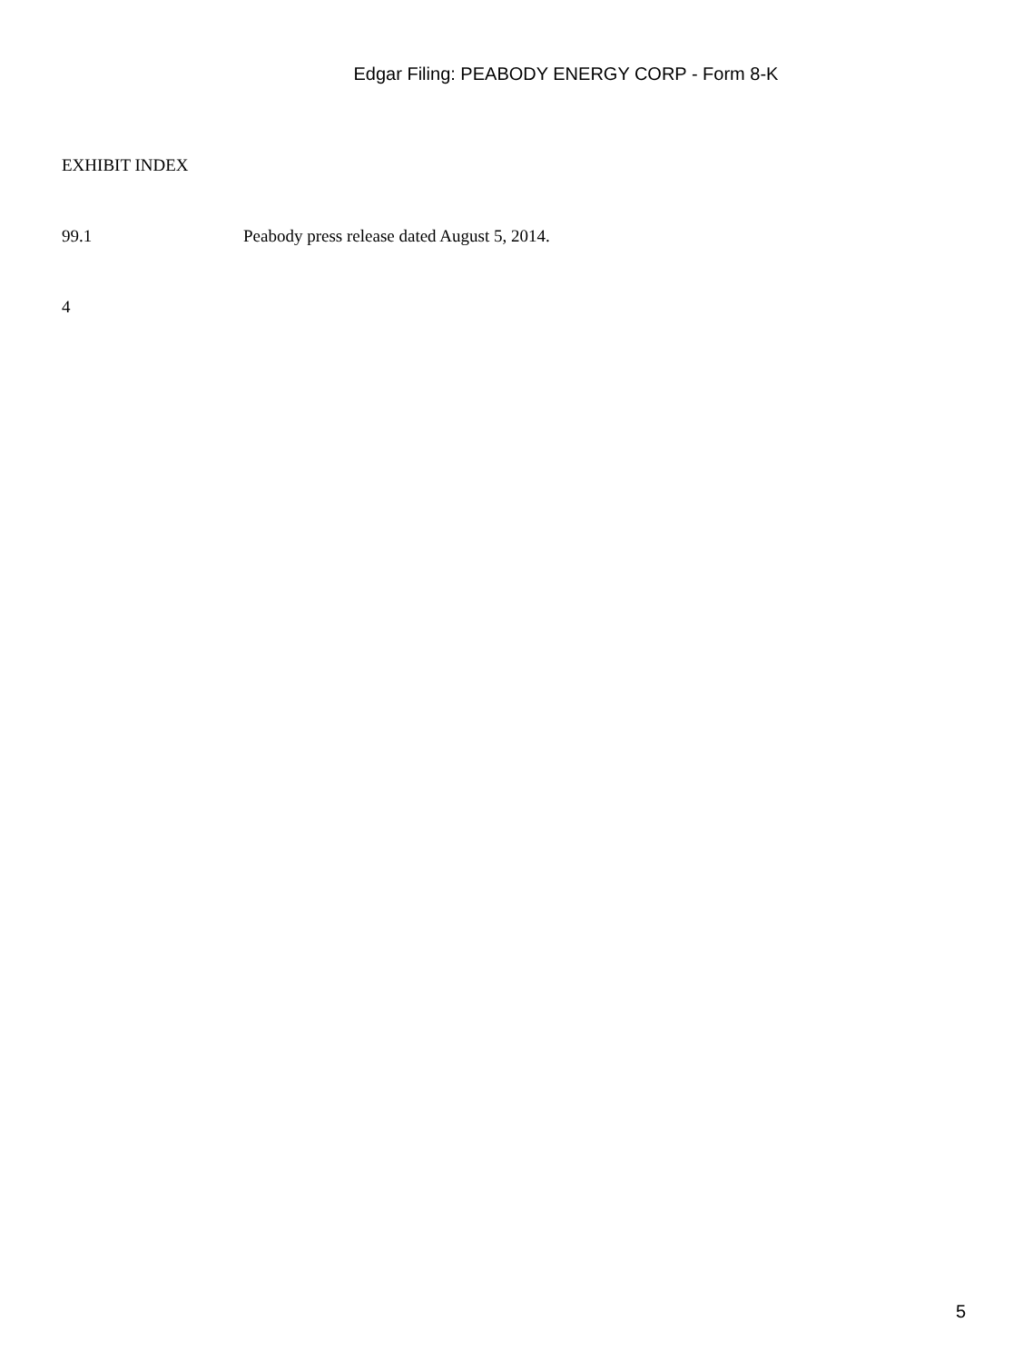Edgar Filing: PEABODY ENERGY CORP - Form 8-K
EXHIBIT INDEX
99.1 Peabody press release dated August 5, 2014.
4
5